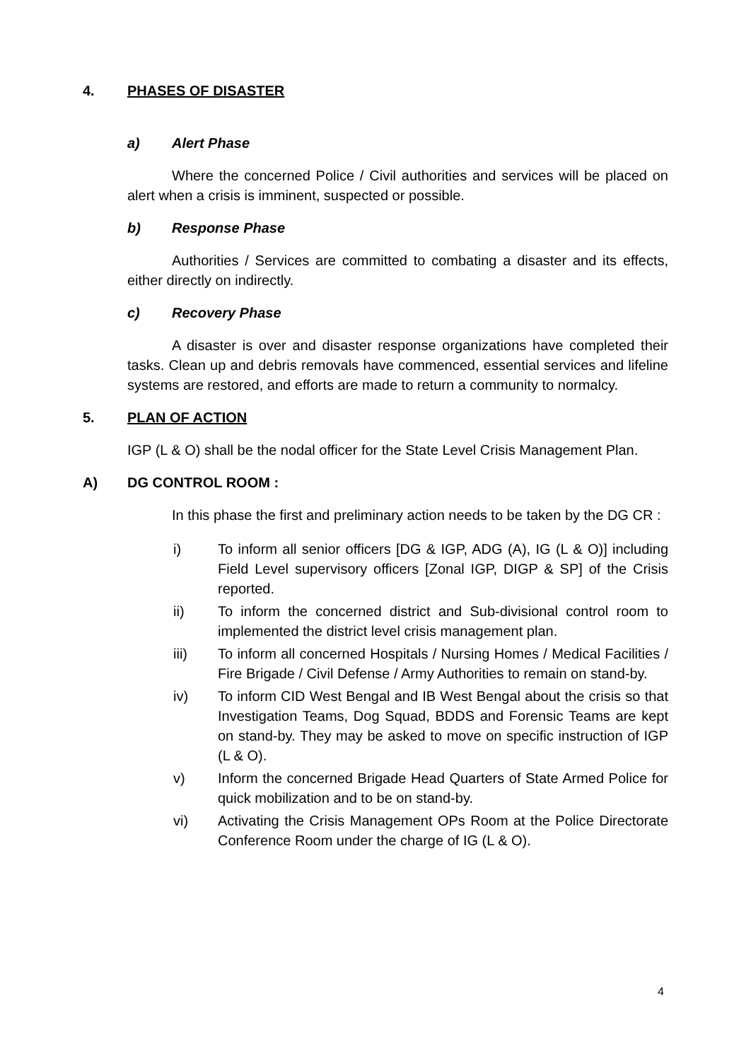4. PHASES OF DISASTER
a) Alert Phase
Where the concerned Police / Civil authorities and services will be placed on alert when a crisis is imminent, suspected or possible.
b) Response Phase
Authorities / Services are committed to combating a disaster and its effects, either directly on indirectly.
c) Recovery Phase
A disaster is over and disaster response organizations have completed their tasks. Clean up and debris removals have commenced, essential services and lifeline systems are restored, and efforts are made to return a community to normalcy.
5. PLAN OF ACTION
IGP (L & O) shall be the nodal officer for the State Level Crisis Management Plan.
A) DG CONTROL ROOM :
In this phase the first and preliminary action needs to be taken by the DG CR :
i) To inform all senior officers [DG & IGP, ADG (A), IG (L & O)] including Field Level supervisory officers [Zonal IGP, DIGP & SP] of the Crisis reported.
ii) To inform the concerned district and Sub-divisional control room to implemented the district level crisis management plan.
iii) To inform all concerned Hospitals / Nursing Homes / Medical Facilities / Fire Brigade / Civil Defense / Army Authorities to remain on stand-by.
iv) To inform CID West Bengal and IB West Bengal about the crisis so that Investigation Teams, Dog Squad, BDDS and Forensic Teams are kept on stand-by. They may be asked to move on specific instruction of IGP (L & O).
v) Inform the concerned Brigade Head Quarters of State Armed Police for quick mobilization and to be on stand-by.
vi) Activating the Crisis Management OPs Room at the Police Directorate Conference Room under the charge of IG (L & O).
4